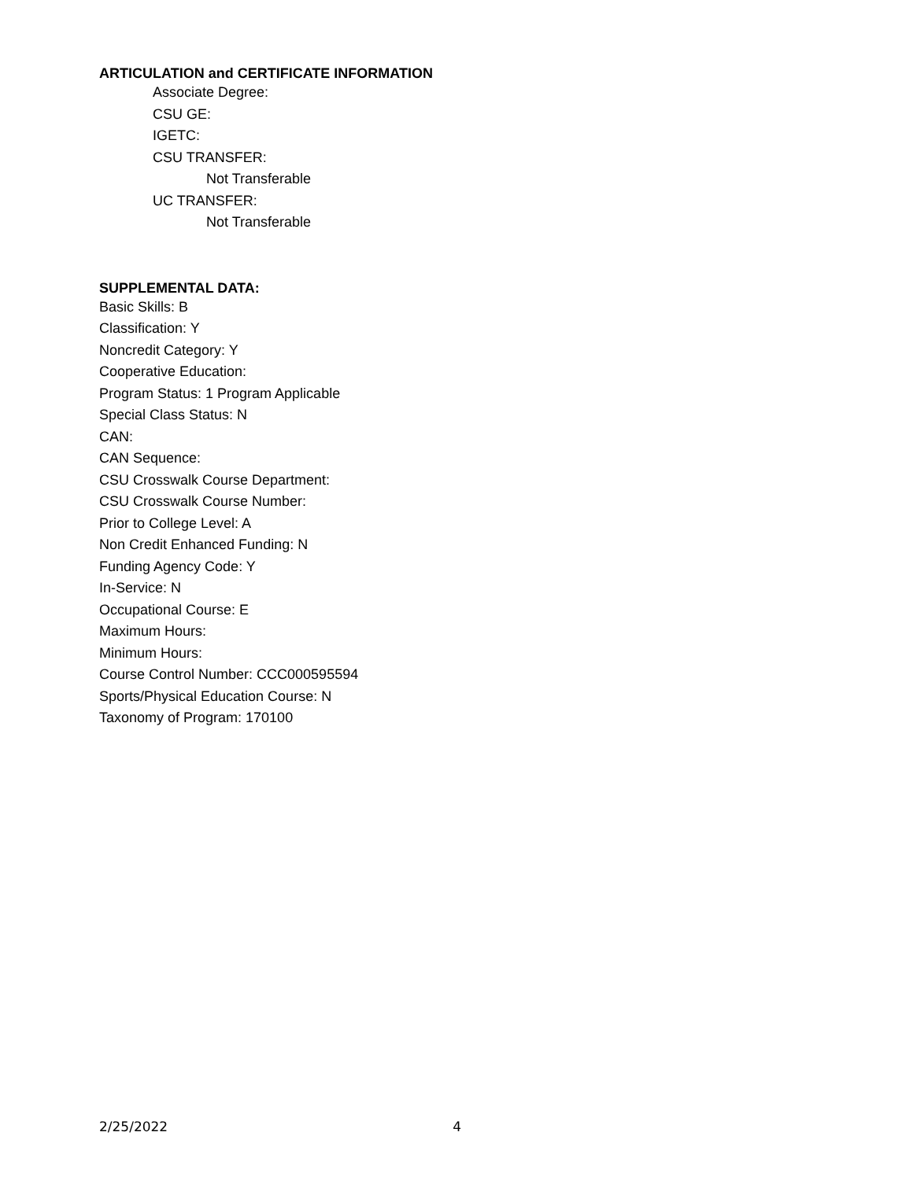ARTICULATION and CERTIFICATE INFORMATION
Associate Degree:
CSU GE:
IGETC:
CSU TRANSFER:
Not Transferable
UC TRANSFER:
Not Transferable
SUPPLEMENTAL DATA:
Basic Skills: B
Classification: Y
Noncredit Category: Y
Cooperative Education:
Program Status: 1 Program Applicable
Special Class Status: N
CAN:
CAN Sequence:
CSU Crosswalk Course Department:
CSU Crosswalk Course Number:
Prior to College Level: A
Non Credit Enhanced Funding: N
Funding Agency Code: Y
In-Service: N
Occupational Course: E
Maximum Hours:
Minimum Hours:
Course Control Number: CCC000595594
Sports/Physical Education Course: N
Taxonomy of Program: 170100
2/25/2022 4